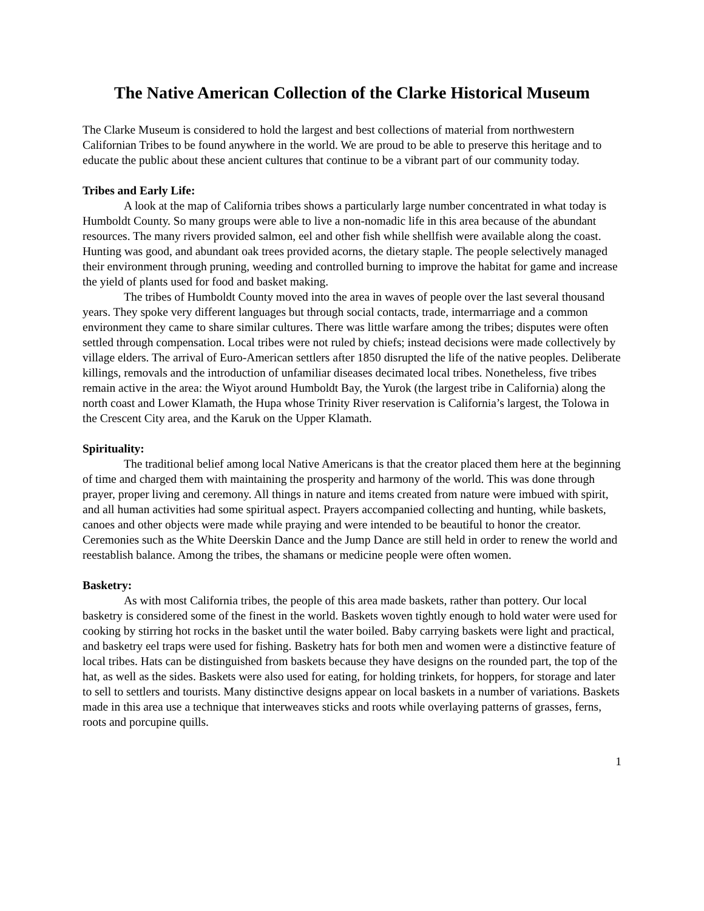The Native American Collection of the Clarke Historical Museum
The Clarke Museum is considered to hold the largest and best collections of material from northwestern Californian Tribes to be found anywhere in the world. We are proud to be able to preserve this heritage and to educate the public about these ancient cultures that continue to be a vibrant part of our community today.
Tribes and Early Life:
A look at the map of California tribes shows a particularly large number concentrated in what today is Humboldt County. So many groups were able to live a non-nomadic life in this area because of the abundant resources. The many rivers provided salmon, eel and other fish while shellfish were available along the coast. Hunting was good, and abundant oak trees provided acorns, the dietary staple. The people selectively managed their environment through pruning, weeding and controlled burning to improve the habitat for game and increase the yield of plants used for food and basket making.
The tribes of Humboldt County moved into the area in waves of people over the last several thousand years. They spoke very different languages but through social contacts, trade, intermarriage and a common environment they came to share similar cultures. There was little warfare among the tribes; disputes were often settled through compensation. Local tribes were not ruled by chiefs; instead decisions were made collectively by village elders. The arrival of Euro-American settlers after 1850 disrupted the life of the native peoples. Deliberate killings, removals and the introduction of unfamiliar diseases decimated local tribes. Nonetheless, five tribes remain active in the area: the Wiyot around Humboldt Bay, the Yurok (the largest tribe in California) along the north coast and Lower Klamath, the Hupa whose Trinity River reservation is California’s largest, the Tolowa in the Crescent City area, and the Karuk on the Upper Klamath.
Spirituality:
The traditional belief among local Native Americans is that the creator placed them here at the beginning of time and charged them with maintaining the prosperity and harmony of the world. This was done through prayer, proper living and ceremony. All things in nature and items created from nature were imbued with spirit, and all human activities had some spiritual aspect. Prayers accompanied collecting and hunting, while baskets, canoes and other objects were made while praying and were intended to be beautiful to honor the creator. Ceremonies such as the White Deerskin Dance and the Jump Dance are still held in order to renew the world and reestablish balance. Among the tribes, the shamans or medicine people were often women.
Basketry:
As with most California tribes, the people of this area made baskets, rather than pottery. Our local basketry is considered some of the finest in the world. Baskets woven tightly enough to hold water were used for cooking by stirring hot rocks in the basket until the water boiled. Baby carrying baskets were light and practical, and basketry eel traps were used for fishing. Basketry hats for both men and women were a distinctive feature of local tribes. Hats can be distinguished from baskets because they have designs on the rounded part, the top of the hat, as well as the sides. Baskets were also used for eating, for holding trinkets, for hoppers, for storage and later to sell to settlers and tourists. Many distinctive designs appear on local baskets in a number of variations. Baskets made in this area use a technique that interweaves sticks and roots while overlaying patterns of grasses, ferns, roots and porcupine quills.
1